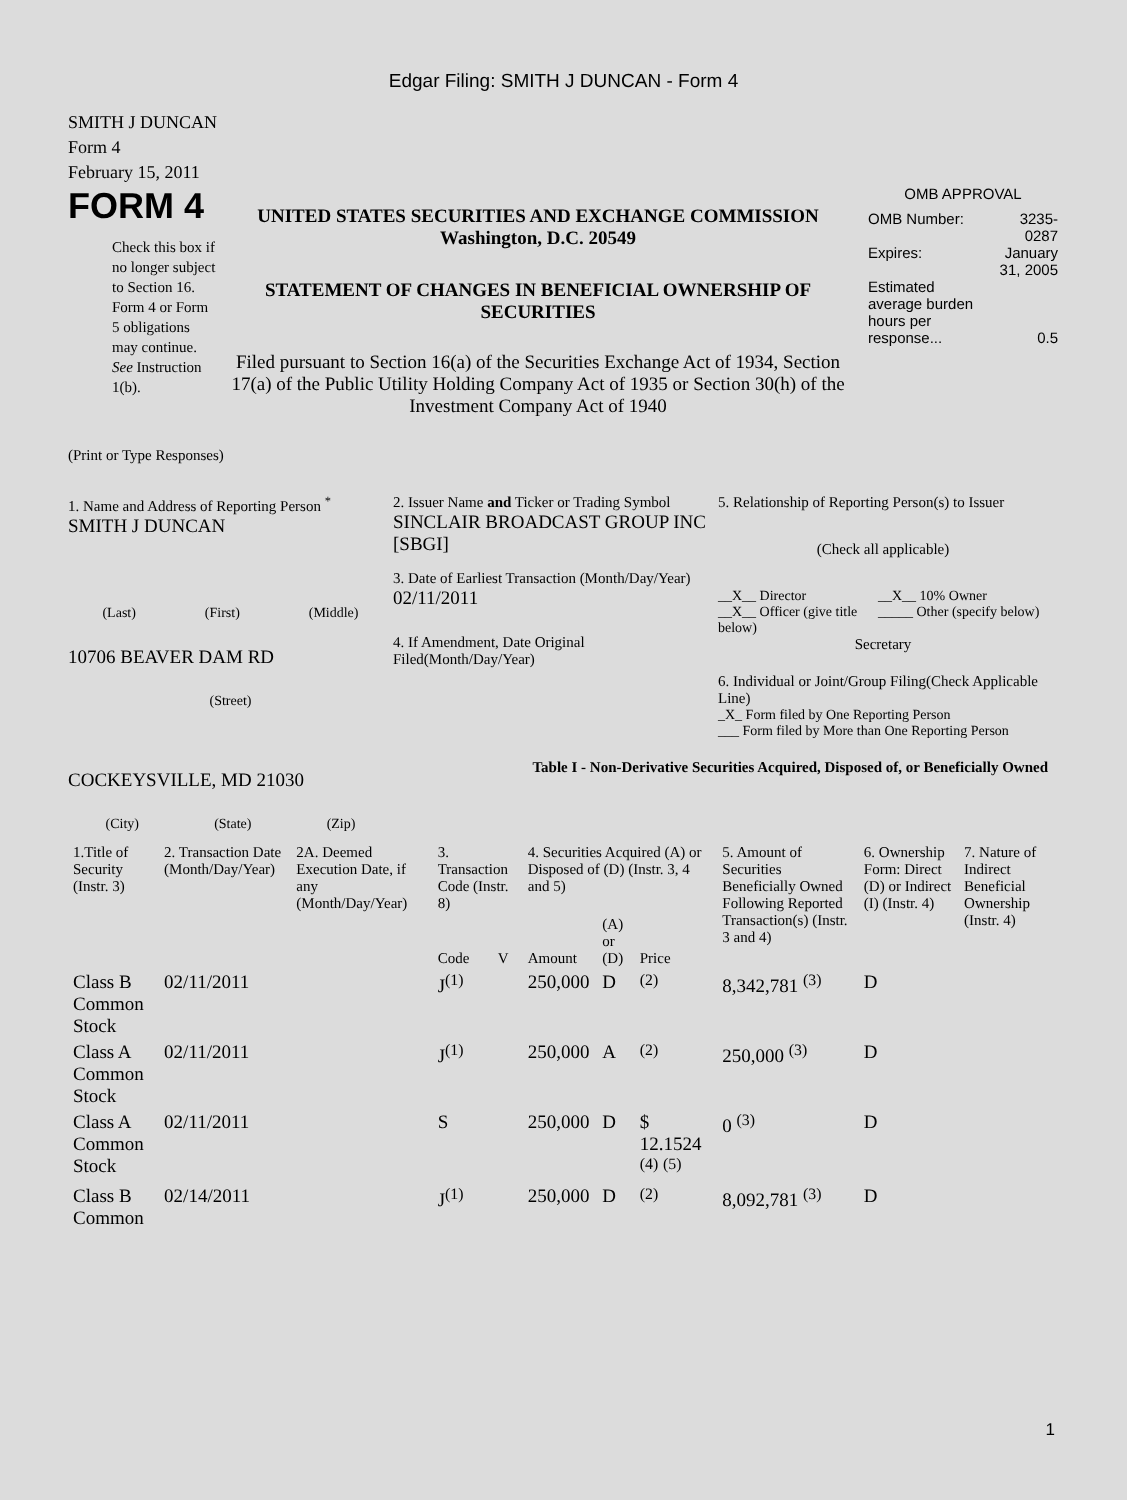Edgar Filing: SMITH J DUNCAN - Form 4
SMITH J DUNCAN
Form 4
February 15, 2011
FORM 4
Check this box if no longer subject to Section 16. Form 4 or Form 5 obligations may continue. See Instruction 1(b).
UNITED STATES SECURITIES AND EXCHANGE COMMISSION
Washington, D.C. 20549
STATEMENT OF CHANGES IN BENEFICIAL OWNERSHIP OF SECURITIES
Filed pursuant to Section 16(a) of the Securities Exchange Act of 1934, Section 17(a) of the Public Utility Holding Company Act of 1935 or Section 30(h) of the Investment Company Act of 1940
OMB APPROVAL
| OMB Number: | 3235-0287 |
| Expires: | January 31, 2005 |
| Estimated average burden hours per response... | 0.5 |
(Print or Type Responses)
1. Name and Address of Reporting Person <sup>*</sup>
SMITH J DUNCAN
(Last) (First) (Middle)
10706 BEAVER DAM RD
(Street)
COCKEYSVILLE, MD 21030
(City) (State) (Zip)
2. Issuer Name and Ticker or Trading Symbol
SINCLAIR BROADCAST GROUP INC [SBGI]
3. Date of Earliest Transaction (Month/Day/Year)
02/11/2011
4. If Amendment, Date Original Filed(Month/Day/Year)
5. Relationship of Reporting Person(s) to Issuer
(Check all applicable)
__X__ Director
__X__ Officer (give title below)
__X__ 10% Owner
_____ Other (specify below)
Secretary
6. Individual or Joint/Group Filing(Check Applicable Line)
_X_ Form filed by One Reporting Person
___ Form filed by More than One Reporting Person
Table I - Non-Derivative Securities Acquired, Disposed of, or Beneficially Owned
| 1.Title of Security (Instr. 3) | 2. Transaction Date (Month/Day/Year) | 2A. Deemed Execution Date, if any (Month/Day/Year) | 3. Transaction Code (Instr. 8) | | 4. Securities Acquired (A) or Disposed of (D) (Instr. 3, 4 and 5) | | | 5. Amount of Securities Beneficially Owned Following Reported Transaction(s) (Instr. 3 and 4) | 6. Ownership Form: Direct (D) or Indirect (I) (Instr. 4) | 7. Nature of Indirect Beneficial Ownership (Instr. 4) |
| --- | --- | --- | --- | --- | --- | --- | --- | --- | --- | --- |
| | | | Code | V | Amount | (A) or (D) | Price | | | |
| Class B Common Stock | 02/11/2011 | | J<sup>(1)</sup> | | 250,000 | D | <sup>(2)</sup> | 8,342,781 <sup>(3)</sup> | D | |
| Class A Common Stock | 02/11/2011 | | J<sup>(1)</sup> | | 250,000 | A | <sup>(2)</sup> | 250,000 <sup>(3)</sup> | D | |
| Class A Common Stock | 02/11/2011 | | S | | 250,000 | D | $ 12.1524 <sup>(4)</sup> <sup>(5)</sup> | 0 <sup>(3)</sup> | D | |
| Class B Common | 02/14/2011 | | J<sup>(1)</sup> | | 250,000 | D | <sup>(2)</sup> | 8,092,781 <sup>(3)</sup> | D | |
1